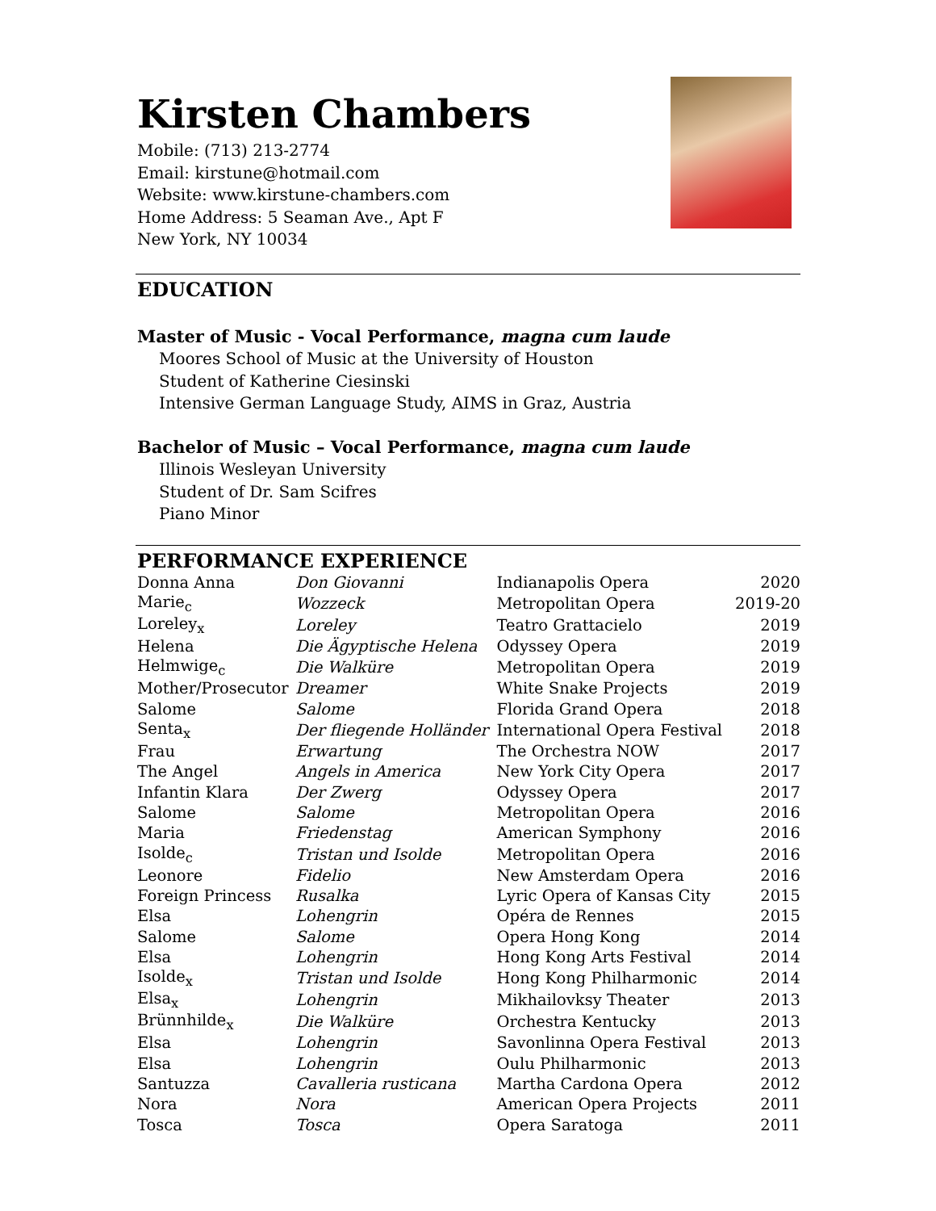Kirsten Chambers
Mobile: (713) 213-2774
Email: kirstune@hotmail.com
Website: www.kirstune-chambers.com
Home Address: 5 Seaman Ave., Apt F
New York, NY 10034
EDUCATION
Master of Music - Vocal Performance, magna cum laude
Moores School of Music at the University of Houston
Student of Katherine Ciesinski
Intensive German Language Study, AIMS in Graz, Austria
Bachelor of Music – Vocal Performance, magna cum laude
Illinois Wesleyan University
Student of Dr. Sam Scifres
Piano Minor
PERFORMANCE EXPERIENCE
| Donna Anna | Don Giovanni | Indianapolis Opera | 2020 |
| Marie<sub>c</sub> | Wozzeck | Metropolitan Opera | 2019-20 |
| Loreley<sub>x</sub> | Loreley | Teatro Grattacielo | 2019 |
| Helena | Die Ägyptische Helena | Odyssey Opera | 2019 |
| Helmwige<sub>c</sub> | Die Walküre | Metropolitan Opera | 2019 |
| Mother/Prosecutor | Dreamer | White Snake Projects | 2019 |
| Salome | Salome | Florida Grand Opera | 2018 |
| Senta<sub>x</sub> | Der fliegende Holländer | International Opera Festival | 2018 |
| Frau | Erwartung | The Orchestra NOW | 2017 |
| The Angel | Angels in America | New York City Opera | 2017 |
| Infantin Klara | Der Zwerg | Odyssey Opera | 2017 |
| Salome | Salome | Metropolitan Opera | 2016 |
| Maria | Friedenstag | American Symphony | 2016 |
| Isolde<sub>c</sub> | Tristan und Isolde | Metropolitan Opera | 2016 |
| Leonore | Fidelio | New Amsterdam Opera | 2016 |
| Foreign Princess | Rusalka | Lyric Opera of Kansas City | 2015 |
| Elsa | Lohengrin | Opéra de Rennes | 2015 |
| Salome | Salome | Opera Hong Kong | 2014 |
| Elsa | Lohengrin | Hong Kong Arts Festival | 2014 |
| Isolde<sub>x</sub> | Tristan und Isolde | Hong Kong Philharmonic | 2014 |
| Elsa<sub>x</sub> | Lohengrin | Mikhailovksy Theater | 2013 |
| Brünnhilde<sub>x</sub> | Die Walküre | Orchestra Kentucky | 2013 |
| Elsa | Lohengrin | Savonlinna Opera Festival | 2013 |
| Elsa | Lohengrin | Oulu Philharmonic | 2013 |
| Santuzza | Cavalleria rusticana | Martha Cardona Opera | 2012 |
| Nora | Nora | American Opera Projects | 2011 |
| Tosca | Tosca | Opera Saratoga | 2011 |